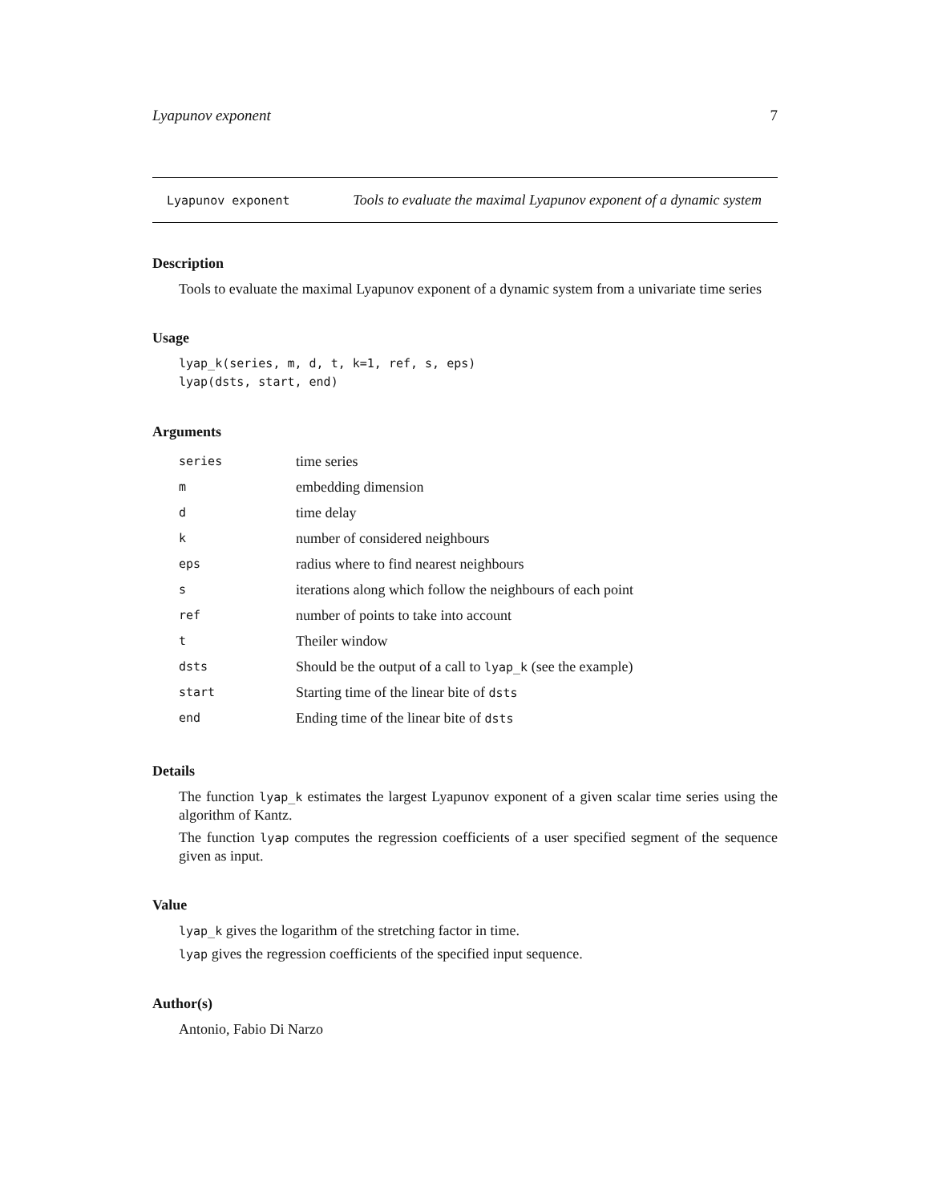Lyapunov exponent 7
Lyapunov exponent Tools to evaluate the maximal Lyapunov exponent of a dynamic system
Description
Tools to evaluate the maximal Lyapunov exponent of a dynamic system from a univariate time series
Usage
lyap_k(series, m, d, t, k=1, ref, s, eps)
lyap(dsts, start, end)
Arguments
| series | time series |
| m | embedding dimension |
| d | time delay |
| k | number of considered neighbours |
| eps | radius where to find nearest neighbours |
| s | iterations along which follow the neighbours of each point |
| ref | number of points to take into account |
| t | Theiler window |
| dsts | Should be the output of a call to lyap_k (see the example) |
| start | Starting time of the linear bite of dsts |
| end | Ending time of the linear bite of dsts |
Details
The function lyap_k estimates the largest Lyapunov exponent of a given scalar time series using the algorithm of Kantz.
The function lyap computes the regression coefficients of a user specified segment of the sequence given as input.
Value
lyap_k gives the logarithm of the stretching factor in time.
lyap gives the regression coefficients of the specified input sequence.
Author(s)
Antonio, Fabio Di Narzo